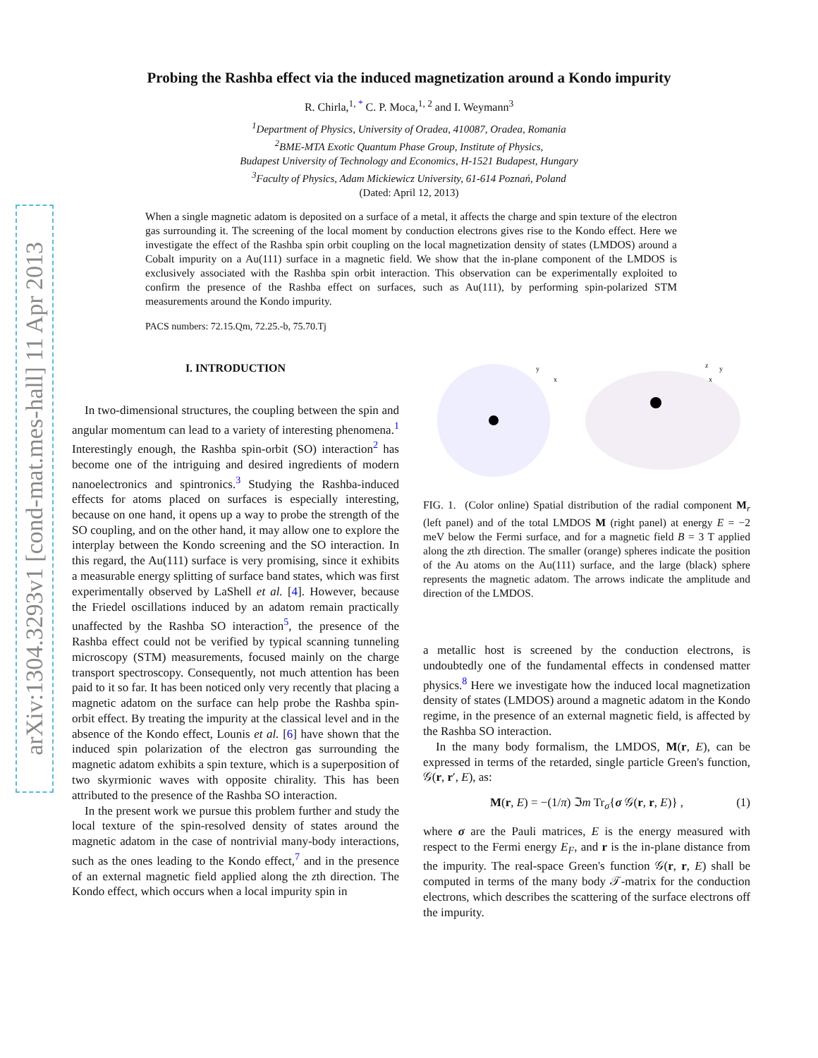arXiv:1304.3293v1 [cond-mat.mes-hall] 11 Apr 2013
Probing the Rashba effect via the induced magnetization around a Kondo impurity
R. Chirla,<sup>1, *</sup> C. P. Moca,<sup>1, 2</sup> and I. Weymann<sup>3</sup>
<sup>1</sup> Department of Physics, University of Oradea, 410087, Oradea, Romania
<sup>2</sup> BME-MTA Exotic Quantum Phase Group, Institute of Physics,
Budapest University of Technology and Economics, H-1521 Budapest, Hungary
<sup>3</sup> Faculty of Physics, Adam Mickiewicz University, 61-614 Poznań, Poland
(Dated: April 12, 2013)
When a single magnetic adatom is deposited on a surface of a metal, it affects the charge and spin texture of the electron gas surrounding it. The screening of the local moment by conduction electrons gives rise to the Kondo effect. Here we investigate the effect of the Rashba spin orbit coupling on the local magnetization density of states (LMDOS) around a Cobalt impurity on a Au(111) surface in a magnetic field. We show that the in-plane component of the LMDOS is exclusively associated with the Rashba spin orbit interaction. This observation can be experimentally exploited to confirm the presence of the Rashba effect on surfaces, such as Au(111), by performing spin-polarized STM measurements around the Kondo impurity.
PACS numbers: 72.15.Qm, 72.25.-b, 75.70.Tj
I. INTRODUCTION
In two-dimensional structures, the coupling between the spin and angular momentum can lead to a variety of interesting phenomena.<sup>1</sup> Interestingly enough, the Rashba spin-orbit (SO) interaction<sup>2</sup> has become one of the intriguing and desired ingredients of modern nanoelectronics and spintronics.<sup>3</sup> Studying the Rashba-induced effects for atoms placed on surfaces is especially interesting, because on one hand, it opens up a way to probe the strength of the SO coupling, and on the other hand, it may allow one to explore the interplay between the Kondo screening and the SO interaction. In this regard, the Au(111) surface is very promising, since it exhibits a measurable energy splitting of surface band states, which was first experimentally observed by LaShell et al. [4]. However, because the Friedel oscillations induced by an adatom remain practically unaffected by the Rashba SO interaction<sup>5</sup>, the presence of the Rashba effect could not be verified by typical scanning tunneling microscopy (STM) measurements, focused mainly on the charge transport spectroscopy. Consequently, not much attention has been paid to it so far. It has been noticed only very recently that placing a magnetic adatom on the surface can help probe the Rashba spin-orbit effect. By treating the impurity at the classical level and in the absence of the Kondo effect, Lounis et al. [6] have shown that the induced spin polarization of the electron gas surrounding the magnetic adatom exhibits a spin texture, which is a superposition of two skyrmionic waves with opposite chirality. This has been attributed to the presence of the Rashba SO interaction.
In the present work we pursue this problem further and study the local texture of the spin-resolved density of states around the magnetic adatom in the case of nontrivial many-body interactions, such as the ones leading to the Kondo effect,<sup>7</sup> and in the presence of an external magnetic field applied along the zth direction. The Kondo effect, which occurs when a local impurity spin in
y
x
z
y
x
FIG. 1. (Color online) Spatial distribution of the radial component M<sub>r</sub> (left panel) and of the total LMDOS M (right panel) at energy E = −2 meV below the Fermi surface, and for a magnetic field B = 3 T applied along the zth direction. The smaller (orange) spheres indicate the position of the Au atoms on the Au(111) surface, and the large (black) sphere represents the magnetic adatom. The arrows indicate the amplitude and direction of the LMDOS.
a metallic host is screened by the conduction electrons, is undoubtedly one of the fundamental effects in condensed matter physics.<sup>8</sup> Here we investigate how the induced local magnetization density of states (LMDOS) around a magnetic adatom in the Kondo regime, in the presence of an external magnetic field, is affected by the Rashba SO interaction.
In the many body formalism, the LMDOS, M(r, E), can be expressed in terms of the retarded, single particle Green's function, 𝒢(r, r′, E), as:
M(r, E) = −(1/π) ℑm Tr<sub>σ</sub>{σ 𝒢(r, r, E)} , (1)
where σ are the Pauli matrices, E is the energy measured with respect to the Fermi energy E<sub>F</sub>, and r is the in-plane distance from the impurity. The real-space Green's function 𝒢(r, r, E) shall be computed in terms of the many body 𝒯-matrix for the conduction electrons, which describes the scattering of the surface electrons off the impurity.